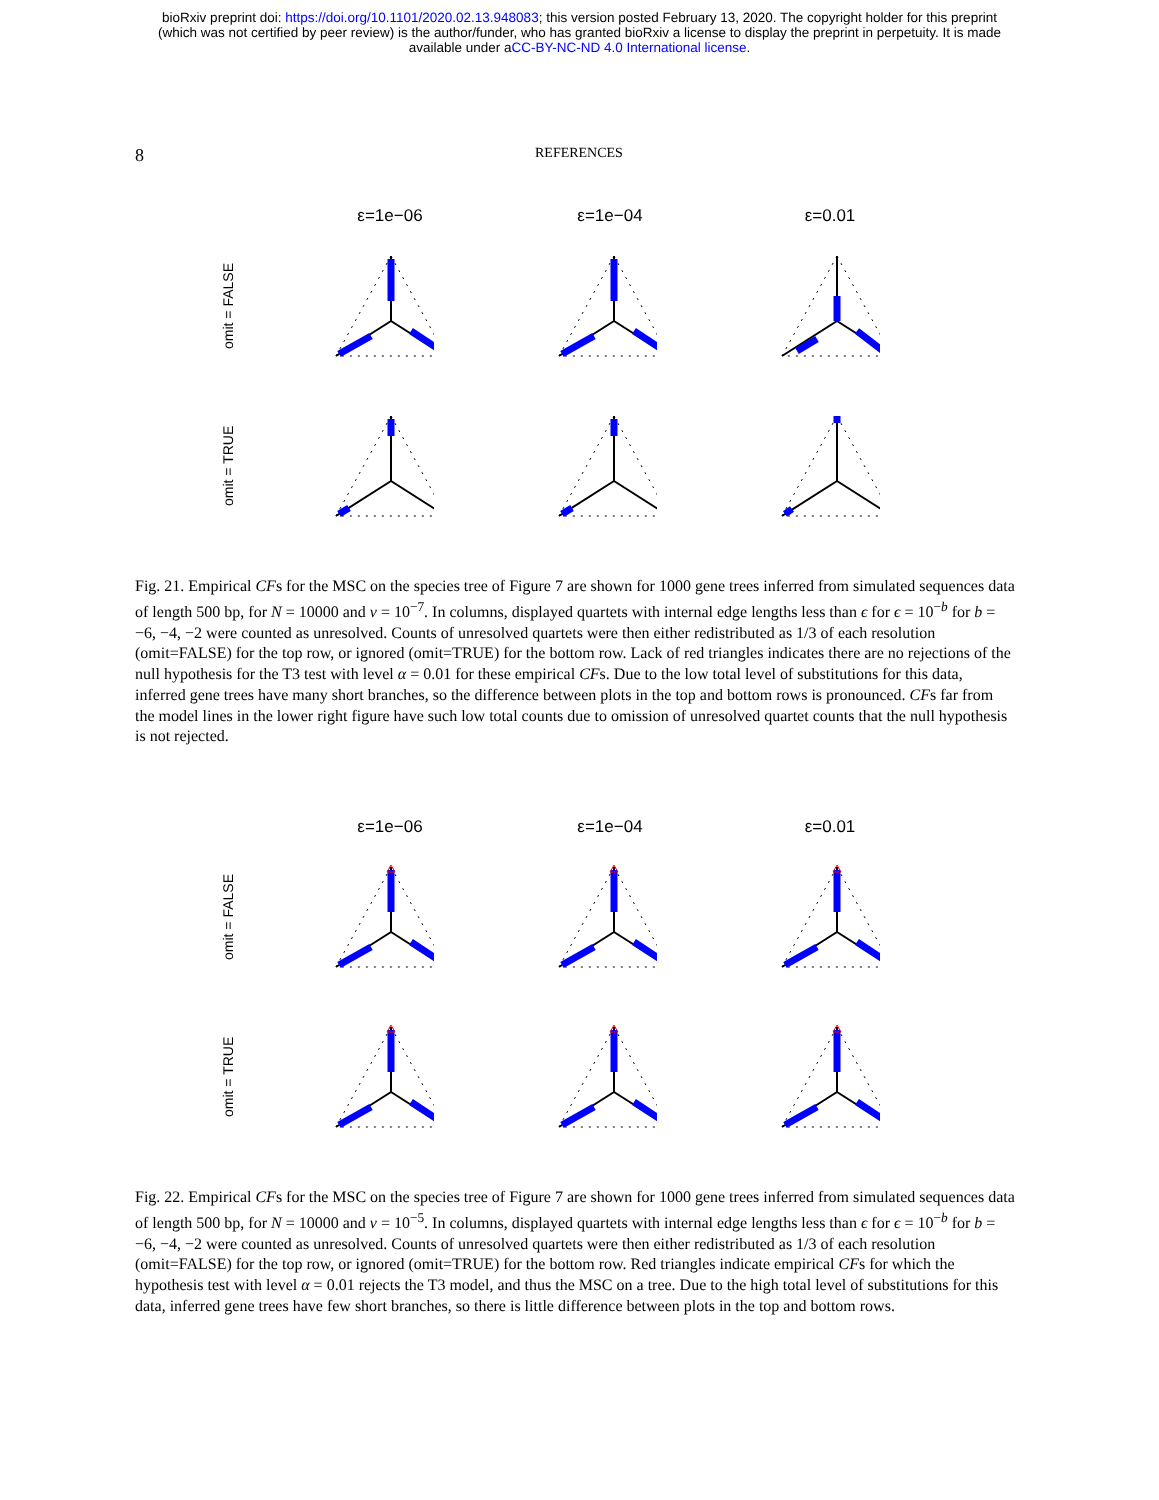bioRxiv preprint doi: https://doi.org/10.1101/2020.02.13.948083; this version posted February 13, 2020. The copyright holder for this preprint
(which was not certified by peer review) is the author/funder, who has granted bioRxiv a license to display the preprint in perpetuity. It is made
available under aCC-BY-NC-ND 4.0 International license.
8
REFERENCES
ε=1e−06 ε=1e−04 ε=0.01
omit = FALSE
omit = TRUE
Fig. 21. Empirical CFs for the MSC on the species tree of Figure 7 are shown for 1000 gene trees inferred from simulated sequences data of length 500 bp, for N = 10000 and ν = 10<sup>−7</sup>. In columns, displayed quartets with internal edge lengths less than ϵ for ϵ = 10<sup>−b</sup> for b = −6, −4, −2 were counted as unresolved. Counts of unresolved quartets were then either redistributed as 1/3 of each resolution (omit=FALSE) for the top row, or ignored (omit=TRUE) for the bottom row. Lack of red triangles indicates there are no rejections of the null hypothesis for the T3 test with level α = 0.01 for these empirical CFs. Due to the low total level of substitutions for this data, inferred gene trees have many short branches, so the difference between plots in the top and bottom rows is pronounced. CFs far from the model lines in the lower right figure have such low total counts due to omission of unresolved quartet counts that the null hypothesis is not rejected.
ε=1e−06 ε=1e−04 ε=0.01
omit = FALSE
omit = TRUE
Fig. 22. Empirical CFs for the MSC on the species tree of Figure 7 are shown for 1000 gene trees inferred from simulated sequences data of length 500 bp, for N = 10000 and ν = 10<sup>−5</sup>. In columns, displayed quartets with internal edge lengths less than ϵ for ϵ = 10<sup>−b</sup> for b = −6, −4, −2 were counted as unresolved. Counts of unresolved quartets were then either redistributed as 1/3 of each resolution (omit=FALSE) for the top row, or ignored (omit=TRUE) for the bottom row. Red triangles indicate empirical CFs for which the hypothesis test with level α = 0.01 rejects the T3 model, and thus the MSC on a tree. Due to the high total level of substitutions for this data, inferred gene trees have few short branches, so there is little difference between plots in the top and bottom rows.